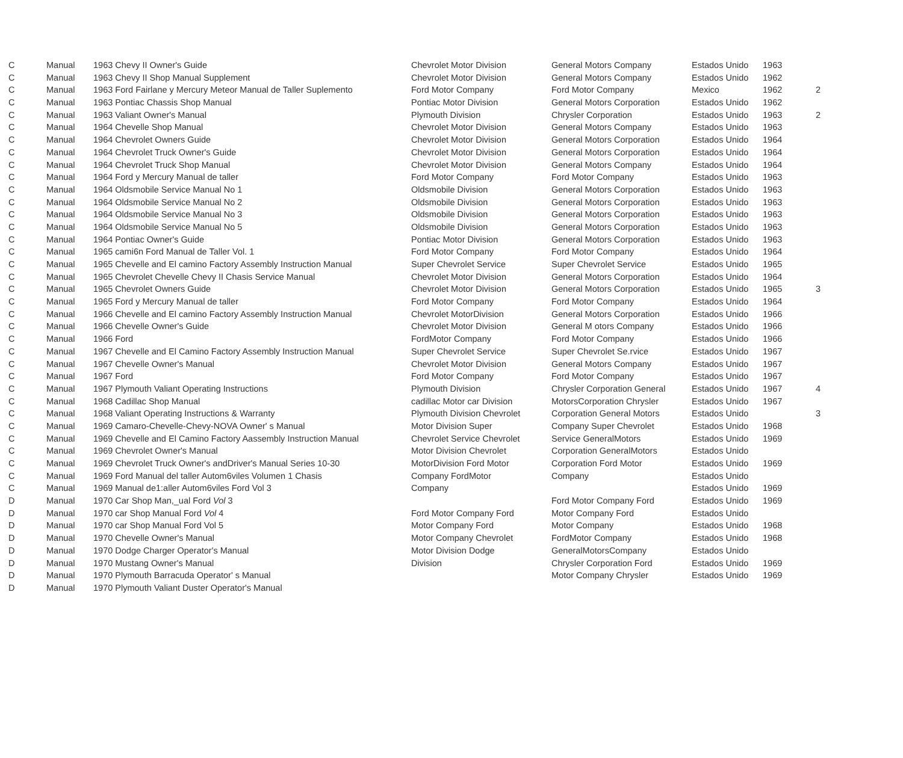| C | Manual | 1963 Chevy II Owner's Guide | Chevrolet Motor Division | General Motors Company | Estados Unido | 1963 | |
| C | Manual | 1963 Chevy II Shop Manual Supplement | Chevrolet Motor Division | General Motors Company | Estados Unido | 1962 | |
| C | Manual | 1963 Ford Fairlane y Mercury Meteor Manual de Taller Suplemento | Ford Motor Company | Ford Motor Company | Mexico | 1962 | 2 |
| C | Manual | 1963 Pontiac Chassis Shop Manual | Pontiac Motor Division | General Motors Corporation | Estados Unido | 1962 | |
| C | Manual | 1963 Valiant Owner's Manual | Plymouth Division | Chrysler Corporation | Estados Unido | 1963 | 2 |
| C | Manual | 1964 Chevelle Shop Manual | Chevrolet Motor Division | General Motors Company | Estados Unido | 1963 | |
| C | Manual | 1964 Chevrolet Owners Guide | Chevrolet Motor Division | General Motors Corporation | Estados Unido | 1964 | |
| C | Manual | 1964 Chevrolet Truck Owner's Guide | Chevrolet Motor Division | General Motors Corporation | Estados Unido | 1964 | |
| C | Manual | 1964 Chevrolet Truck Shop Manual | Chevrolet Motor Division | General Motors Company | Estados Unido | 1964 | |
| C | Manual | 1964 Ford y Mercury Manual de taller | Ford Motor Company | Ford Motor Company | Estados Unido | 1963 | |
| C | Manual | 1964 Oldsmobile Service Manual No 1 | Oldsmobile Division | General Motors Corporation | Estados Unido | 1963 | |
| C | Manual | 1964 Oldsmobile Service Manual No 2 | Oldsmobile Division | General Motors Corporation | Estados Unido | 1963 | |
| C | Manual | 1964 Oldsmobile Service Manual No 3 | Oldsmobile Division | General Motors Corporation | Estados Unido | 1963 | |
| C | Manual | 1964 Oldsmobile Service Manual No 5 | Oldsmobile Division | General Motors Corporation | Estados Unido | 1963 | |
| C | Manual | 1964 Pontiac Owner's Guide | Pontiac Motor Division | General Motors Corporation | Estados Unido | 1963 | |
| C | Manual | 1965 cami6n Ford Manual de Taller Vol. 1 | Ford Motor Company | Ford Motor Company | Estados Unido | 1964 | |
| C | Manual | 1965 Chevelle and El camino Factory Assembly Instruction Manual | Super Chevrolet Service | Super Chevrolet Service | Estados Unido | 1965 | |
| C | Manual | 1965 Chevrolet Chevelle Chevy II Chasis Service Manual | Chevrolet Motor Division | General Motors Corporation | Estados Unido | 1964 | |
| C | Manual | 1965 Chevrolet Owners Guide | Chevrolet Motor Division | General Motors Corporation | Estados Unido | 1965 | 3 |
| C | Manual | 1965 Ford y Mercury Manual de taller | Ford Motor Company | Ford Motor Company | Estados Unido | 1964 | |
| C | Manual | 1966 Chevelle and El camino Factory Assembly Instruction Manual | Chevrolet MotorDivision | General Motors Corporation | Estados Unido | 1966 | |
| C | Manual | 1966 Chevelle Owner's Guide | Chevrolet Motor Division | General M otors Company | Estados Unido | 1966 | |
| C | Manual | 1966 Ford | FordMotor Company | Ford Motor Company | Estados Unido | 1966 | |
| C | Manual | 1967 Chevelle and El Camino Factory Assembly Instruction Manual | Super Chevrolet Service | Super Chevrolet Se.rvice | Estados Unido | 1967 | |
| C | Manual | 1967 Chevelle Owner's Manual | Chevrolet Motor Division | General Motors Company | Estados Unido | 1967 | |
| C | Manual | 1967 Ford | Ford Motor Company | Ford Motor Company | Estados Unido | 1967 | |
| C | Manual | 1967 Plymouth Valiant Operating Instructions | Plymouth Division | Chrysler Corporation General | Estados Unido | 1967 | 4 |
| C | Manual | 1968 Cadillac Shop Manual | cadillac Motor car Division | MotorsCorporation Chrysler | Estados Unido | 1967 | |
| C | Manual | 1968 Valiant Operating Instructions & Warranty | Plymouth Division Chevrolet | Corporation General Motors | Estados Unido | | 3 |
| C | Manual | 1969 Camaro-Chevelle-Chevy-NOVA Owner' s Manual | Motor Division Super | Company Super Chevrolet | Estados Unido | 1968 | |
| C | Manual | 1969 Chevelle and El Camino Factory Aassembly Instruction Manual | Chevrolet Service Chevrolet | Service GeneralMotors | Estados Unido | 1969 | |
| C | Manual | 1969 Chevrolet Owner's Manual | Motor Division Chevrolet | Corporation GeneralMotors | Estados Unido | | |
| C | Manual | 1969 Chevrolet Truck Owner's andDriver's Manual Series 10-30 | MotorDivision Ford Motor | Corporation Ford Motor | Estados Unido | 1969 | |
| C | Manual | 1969 Ford Manual del taller Autom6viles Volumen 1 Chasis | Company FordMotor | Company | Estados Unido | | |
| C | Manual | 1969 Manual de1:aller Autom6viles Ford Vol 3 | Company | | Estados Unido | 1969 | |
| D | Manual | 1970 Car Shop Man,_ual Ford Vol 3 | | Ford Motor Company Ford | Estados Unido | 1969 | |
| D | Manual | 1970 car Shop Manual Ford Vol 4 | Ford Motor Company Ford | Motor Company Ford | Estados Unido | | |
| D | Manual | 1970 car Shop Manual Ford Vol 5 | Motor Company Ford | Motor Company | Estados Unido | 1968 | |
| D | Manual | 1970 Chevelle Owner's Manual | Motor Company Chevrolet | FordMotor Company | Estados Unido | 1968 | |
| D | Manual | 1970 Dodge Charger Operator's Manual | Motor Division Dodge | GeneralMotorsCompany | Estados Unido | | |
| D | Manual | 1970 Mustang Owner's Manual | Division | Chrysler Corporation Ford | Estados Unido | 1969 | |
| D | Manual | 1970 Plymouth Barracuda Operator' s Manual | | Motor Company Chrysler | Estados Unido | 1969 | |
| D | Manual | 1970 Plymouth Valiant Duster Operator's Manual | | | | | |